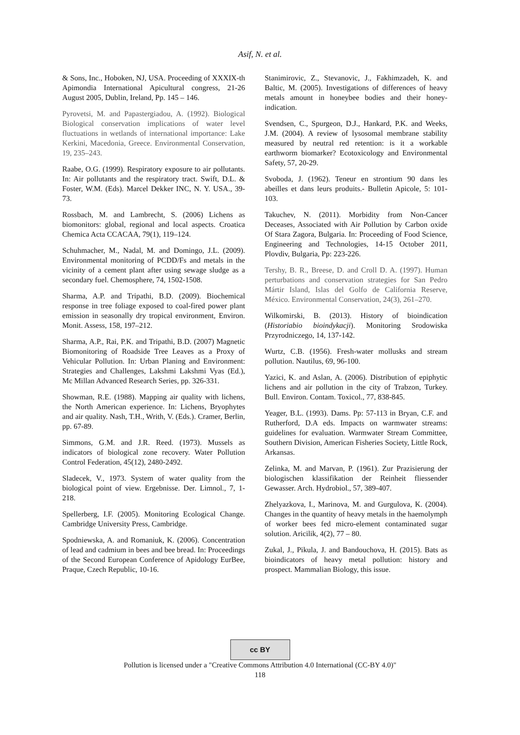Asif, N. et al.
& Sons, Inc., Hoboken, NJ, USA. Proceeding of XXXIX-th Apimondia International Apicultural congress, 21-26 August 2005, Dublin, Ireland, Pp. 145 – 146.
Pyrovetsi, M. and Papastergiadou, A. (1992). Biological Biological conservation implications of water level fluctuations in wetlands of international importance: Lake Kerkini, Macedonia, Greece. Environmental Conservation, 19, 235–243.
Raabe, O.G. (1999). Respiratory exposure to air pollutants. In: Air pollutants and the respiratory tract. Swift, D.L. & Foster, W.M. (Eds). Marcel Dekker INC, N. Y. USA., 39-73.
Rossbach, M. and Lambrecht, S. (2006) Lichens as biomonitors: global, regional and local aspects. Croatica Chemica Acta CCACAA, 79(1), 119–124.
Schuhmacher, M., Nadal, M. and Domingo, J.L. (2009). Environmental monitoring of PCDD/Fs and metals in the vicinity of a cement plant after using sewage sludge as a secondary fuel. Chemosphere, 74, 1502-1508.
Sharma, A.P. and Tripathi, B.D. (2009). Biochemical response in tree foliage exposed to coal-fired power plant emission in seasonally dry tropical environment, Environ. Monit. Assess, 158, 197–212.
Sharma, A.P., Rai, P.K. and Tripathi, B.D. (2007) Magnetic Biomonitoring of Roadside Tree Leaves as a Proxy of Vehicular Pollution. In: Urban Planing and Environment: Strategies and Challenges, Lakshmi Lakshmi Vyas (Ed.), Mc Millan Advanced Research Series, pp. 326-331.
Showman, R.E. (1988). Mapping air quality with lichens, the North American experience. In: Lichens, Bryophytes and air quality. Nash, T.H., Writh, V. (Eds.). Cramer, Berlin, pp. 67-89.
Simmons, G.M. and J.R. Reed. (1973). Mussels as indicators of biological zone recovery. Water Pollution Control Federation, 45(12), 2480-2492.
Sladecek, V., 1973. System of water quality from the biological point of view. Ergebnisse. Der. Limnol., 7, 1-218.
Spellerberg, I.F. (2005). Monitoring Ecological Change. Cambridge University Press, Cambridge.
Spodniewska, A. and Romaniuk, K. (2006). Concentration of lead and cadmium in bees and bee bread. In: Proceedings of the Second European Conference of Apidology EurBee, Praque, Czech Republic, 10-16.
Stanimirovic, Z., Stevanovic, J., Fakhimzadeh, K. and Baltic, M. (2005). Investigations of differences of heavy metals amount in honeybee bodies and their honey-indication.
Svendsen, C., Spurgeon, D.J., Hankard, P.K. and Weeks, J.M. (2004). A review of lysosomal membrane stability measured by neutral red retention: is it a workable earthworm biomarker? Ecotoxicology and Environmental Safety, 57, 20-29.
Svoboda, J. (1962). Teneur en strontium 90 dans les abeilles et dans leurs produits.- Bulletin Apicole, 5: 101-103.
Takuchev, N. (2011). Morbidity from Non-Cancer Deceases, Associated with Air Pollution by Carbon oxide Of Stara Zagora, Bulgaria. In: Proceeding of Food Science, Engineering and Technologies, 14-15 October 2011, Plovdiv, Bulgaria, Pp: 223-226.
Tershy, B. R., Breese, D. and Croll D. A. (1997). Human perturbations and conservation strategies for San Pedro Mártir Island, Islas del Golfo de California Reserve, México. Environmental Conservation, 24(3), 261–270.
Wilkomirski, B. (2013). History of bioindication (Historiabio bioindykacji). Monitoring Srodowiska Przyrodniczego, 14, 137-142.
Wurtz, C.B. (1956). Fresh-water mollusks and stream pollution. Nautilus, 69, 96-100.
Yazici, K. and Aslan, A. (2006). Distribution of epiphytic lichens and air pollution in the city of Trabzon, Turkey. Bull. Environ. Contam. Toxicol., 77, 838-845.
Yeager, B.L. (1993). Dams. Pp: 57-113 in Bryan, C.F. and Rutherford, D.A eds. Impacts on warmwater streams: guidelines for evaluation. Warmwater Stream Committee, Southern Division, American Fisheries Society, Little Rock, Arkansas.
Zelinka, M. and Marvan, P. (1961). Zur Prazisierung der biologischen klassifikation der Reinheit fliessender Gewasser. Arch. Hydrobiol., 57, 389-407.
Zhelyazkova, I., Marinova, M. and Gurgulova, K. (2004). Changes in the quantity of heavy metals in the haemolymph of worker bees fed micro-element contaminated sugar solution. Aricilik, 4(2), 77 – 80.
Zukal, J., Pikula, J. and Bandouchova, H. (2015). Bats as bioindicators of heavy metal pollution: history and prospect. Mammalian Biology, this issue.
cc BY
Pollution is licensed under a "Creative Commons Attribution 4.0 International (CC-BY 4.0)"
118